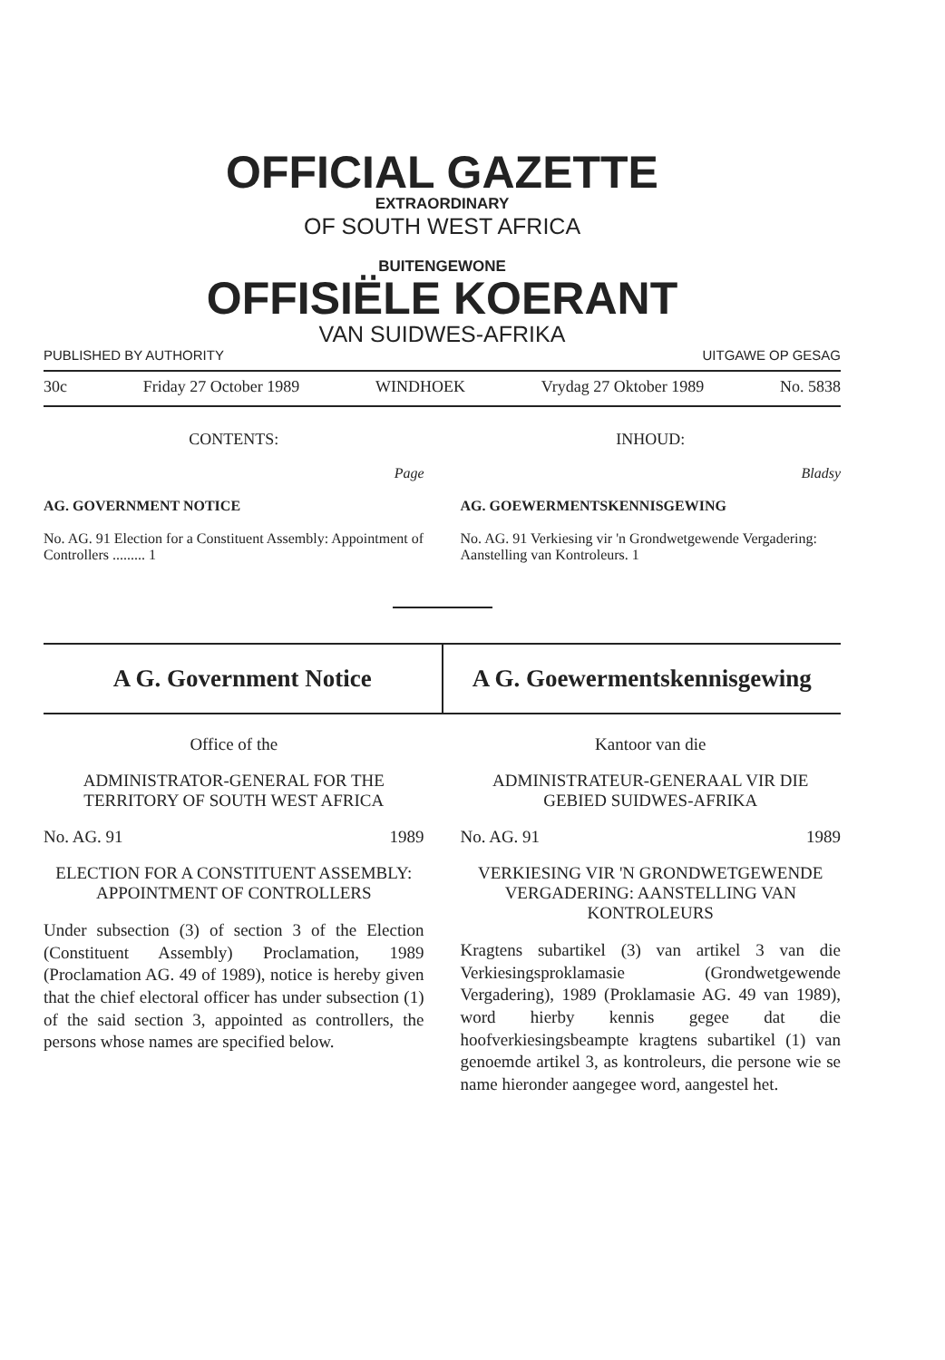OFFICIAL GAZETTE
EXTRAORDINARY
OF SOUTH WEST AFRICA
BUITENGEWONE
OFFISIËLE KOERANT
VAN SUIDWES-AFRIKA
PUBLISHED BY AUTHORITY UITGAWE OP GESAG
30c Friday 27 October 1989 WINDHOEK Vrydag 27 Oktober 1989 No. 5838
CONTENTS:
Page
AG. GOVERNMENT NOTICE
No. AG. 91 Election for a Constituent Assembly: Appointment of Controllers ......... 1
INHOUD:
Bladsy
AG. GOEWERMENTSKENNISGEWING
No. AG. 91 Verkiesing vir 'n Grondwetgewende Vergadering: Aanstelling van Kontroleurs. 1
A G. Government Notice A G. Goewermentskennisgewing
Office of the
ADMINISTRATOR-GENERAL FOR THE TERRITORY OF SOUTH WEST AFRICA
No. AG. 91 1989
ELECTION FOR A CONSTITUENT ASSEMBLY: APPOINTMENT OF CONTROLLERS
Under subsection (3) of section 3 of the Election (Constituent Assembly) Proclamation, 1989 (Proclamation AG. 49 of 1989), notice is hereby given that the chief electoral officer has under subsection (1) of the said section 3, appointed as controllers, the persons whose names are specified below.
Kantoor van die
ADMINISTRATEUR-GENERAAL VIR DIE GEBIED SUIDWES-AFRIKA
No. AG. 91 1989
VERKIESING VIR 'N GRONDWETGEWENDE VERGADERING: AANSTELLING VAN KONTROLEURS
Kragtens subartikel (3) van artikel 3 van die Verkiesingsproklamasie (Grondwetgewende Vergadering), 1989 (Proklamasie AG. 49 van 1989), word hierby kennis gegee dat die hoofverkiesingsbeampte kragtens subartikel (1) van genoemde artikel 3, as kontroleurs, die persone wie se name hieronder aangegee word, aangestel het.